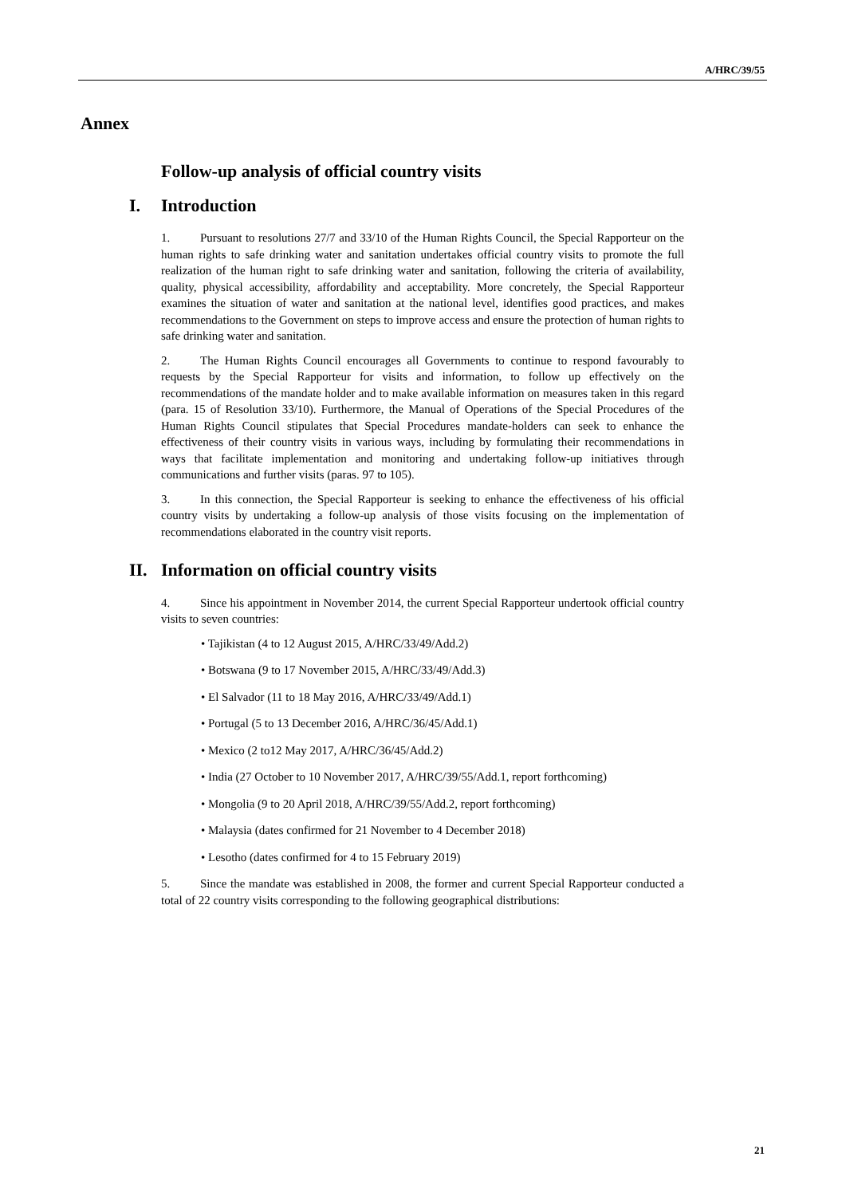A/HRC/39/55
Annex
Follow-up analysis of official country visits
I. Introduction
1. Pursuant to resolutions 27/7 and 33/10 of the Human Rights Council, the Special Rapporteur on the human rights to safe drinking water and sanitation undertakes official country visits to promote the full realization of the human right to safe drinking water and sanitation, following the criteria of availability, quality, physical accessibility, affordability and acceptability. More concretely, the Special Rapporteur examines the situation of water and sanitation at the national level, identifies good practices, and makes recommendations to the Government on steps to improve access and ensure the protection of human rights to safe drinking water and sanitation.
2. The Human Rights Council encourages all Governments to continue to respond favourably to requests by the Special Rapporteur for visits and information, to follow up effectively on the recommendations of the mandate holder and to make available information on measures taken in this regard (para. 15 of Resolution 33/10). Furthermore, the Manual of Operations of the Special Procedures of the Human Rights Council stipulates that Special Procedures mandate-holders can seek to enhance the effectiveness of their country visits in various ways, including by formulating their recommendations in ways that facilitate implementation and monitoring and undertaking follow-up initiatives through communications and further visits (paras. 97 to 105).
3. In this connection, the Special Rapporteur is seeking to enhance the effectiveness of his official country visits by undertaking a follow-up analysis of those visits focusing on the implementation of recommendations elaborated in the country visit reports.
II. Information on official country visits
4. Since his appointment in November 2014, the current Special Rapporteur undertook official country visits to seven countries:
• Tajikistan (4 to 12 August 2015, A/HRC/33/49/Add.2)
• Botswana (9 to 17 November 2015, A/HRC/33/49/Add.3)
• El Salvador (11 to 18 May 2016, A/HRC/33/49/Add.1)
• Portugal (5 to 13 December 2016, A/HRC/36/45/Add.1)
• Mexico (2 to12 May 2017, A/HRC/36/45/Add.2)
• India (27 October to 10 November 2017, A/HRC/39/55/Add.1, report forthcoming)
• Mongolia (9 to 20 April 2018, A/HRC/39/55/Add.2, report forthcoming)
• Malaysia (dates confirmed for 21 November to 4 December 2018)
• Lesotho (dates confirmed for 4 to 15 February 2019)
5. Since the mandate was established in 2008, the former and current Special Rapporteur conducted a total of 22 country visits corresponding to the following geographical distributions:
21